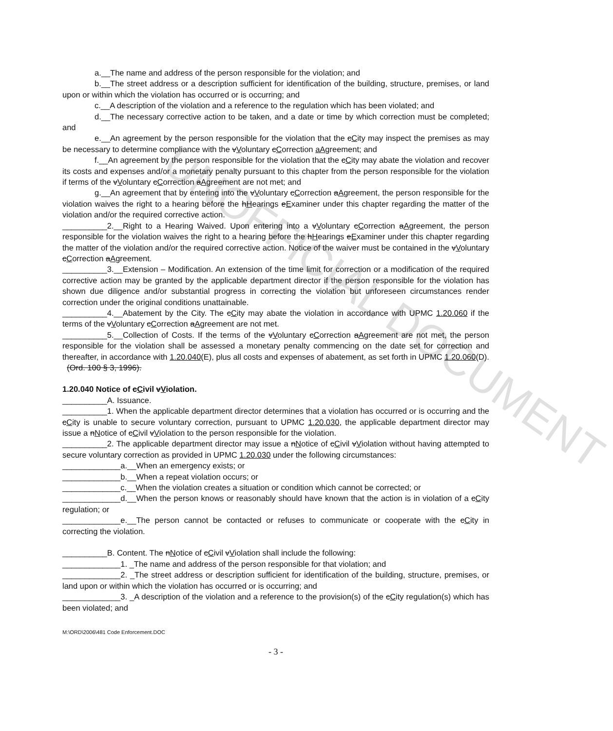UNOFFICIAL DOCUMENT
a.__The name and address of the person responsible for the violation; and
b.__The street address or a description sufficient for identification of the building, structure, premises, or land upon or within which the violation has occurred or is occurring; and
c.__A description of the violation and a reference to the regulation which has been violated; and
d.__The necessary corrective action to be taken, and a date or time by which correction must be completed; and
e.__An agreement by the person responsible for the violation that the cCity may inspect the premises as may be necessary to determine compliance with the vVoluntary cCorrection aAgreement; and
f.__An agreement by the person responsible for the violation that the cCity may abate the violation and recover its costs and expenses and/or a monetary penalty pursuant to this chapter from the person responsible for the violation if terms of the vVoluntary cCorrection aAgreement are not met; and
g.__An agreement that by entering into the vVoluntary cCorrection aAgreement, the person responsible for the violation waives the right to a hearing before the hHearings eExaminer under this chapter regarding the matter of the violation and/or the required corrective action.
__________2.__Right to a Hearing Waived. Upon entering into a vVoluntary cCorrection aAgreement, the person responsible for the violation waives the right to a hearing before the hHearings eExaminer under this chapter regarding the matter of the violation and/or the required corrective action. Notice of the waiver must be contained in the vVoluntary cCorrection aAgreement.
__________3.__Extension – Modification. An extension of the time limit for correction or a modification of the required corrective action may be granted by the applicable department director if the person responsible for the violation has shown due diligence and/or substantial progress in correcting the violation but unforeseen circumstances render correction under the original conditions unattainable.
__________4.__Abatement by the City. The cCity may abate the violation in accordance with UPMC 1.20.060 if the terms of the vVoluntary cCorrection aAgreement are not met.
__________5.__Collection of Costs. If the terms of the vVoluntary cCorrection aAgreement are not met, the person responsible for the violation shall be assessed a monetary penalty commencing on the date set for correction and thereafter, in accordance with 1.20.040(E), plus all costs and expenses of abatement, as set forth in UPMC 1.20.060(D).
(Ord. 100 § 3, 1996).
1.20.040 Notice of cCivil vViolation.
__________A. Issuance.
__________1. When the applicable department director determines that a violation has occurred or is occurring and the cCity is unable to secure voluntary correction, pursuant to UPMC 1.20.030, the applicable department director may issue a nNotice of cCivil vViolation to the person responsible for the violation.
__________2. The applicable department director may issue a nNotice of cCivil vViolation without having attempted to secure voluntary correction as provided in UPMC 1.20.030 under the following circumstances:
_____________a.__When an emergency exists; or
_____________b.__When a repeat violation occurs; or
_____________c.__When the violation creates a situation or condition which cannot be corrected; or
_____________d.__When the person knows or reasonably should have known that the action is in violation of a cCity regulation; or
_____________e.__The person cannot be contacted or refuses to communicate or cooperate with the cCity in correcting the violation.
__________B. Content. The nNotice of cCivil vViolation shall include the following:
_____________1. _The name and address of the person responsible for that violation; and
_____________2. _The street address or description sufficient for identification of the building, structure, premises, or land upon or within which the violation has occurred or is occurring; and
_____________3. _A description of the violation and a reference to the provision(s) of the cCity regulation(s) which has been violated; and
M:\ORD\2006\481 Code Enforcement.DOC
- 3 -